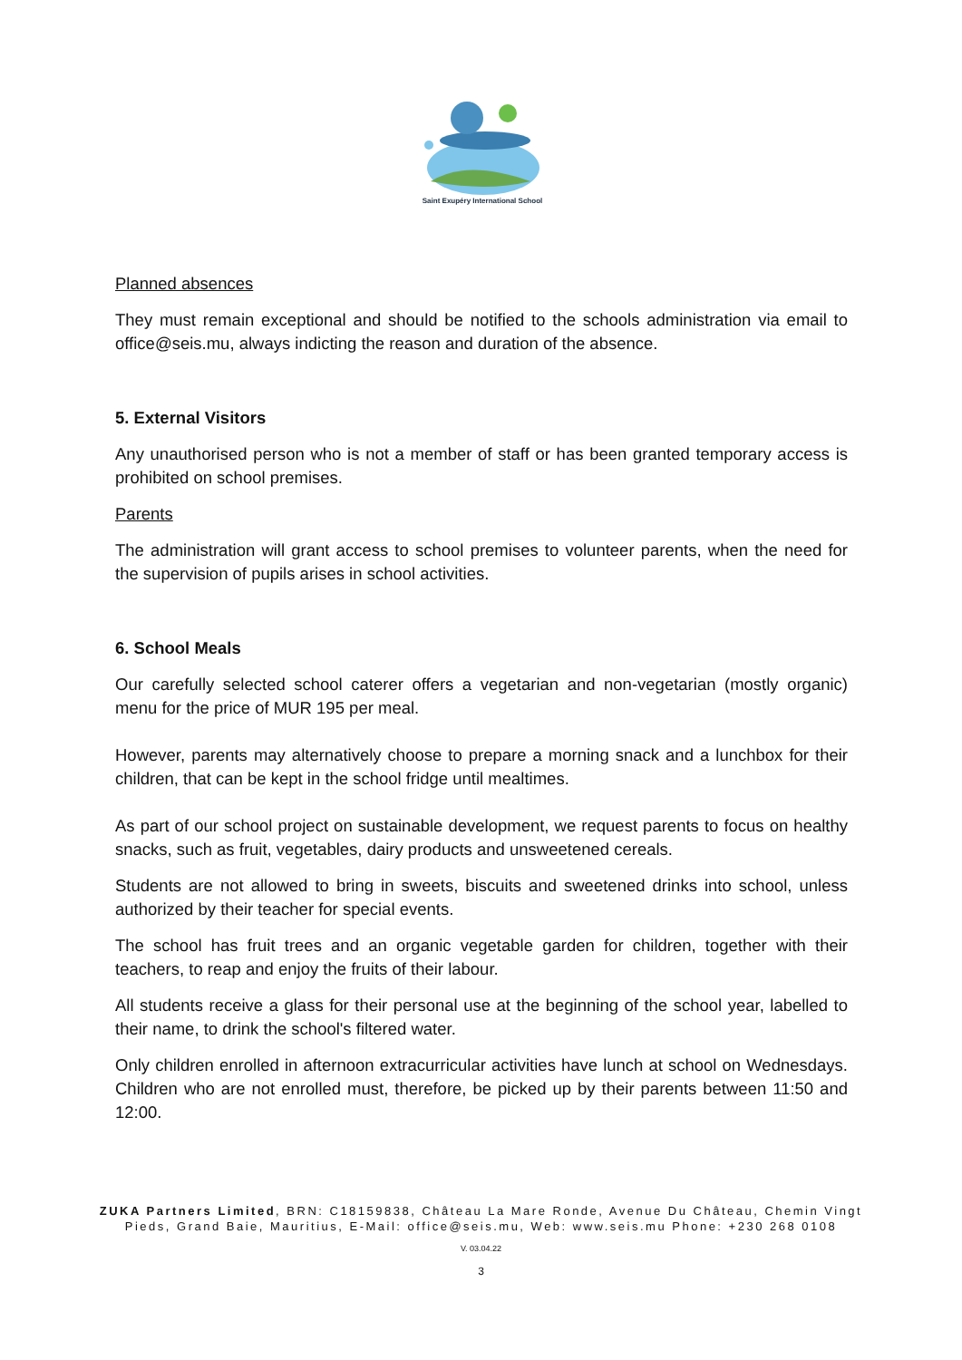Saint Exupéry International School
Planned absences
They must remain exceptional and should be notified to the schools administration via email to office@seis.mu, always indicting the reason and duration of the absence.
5. External Visitors
Any unauthorised person who is not a member of staff or has been granted temporary access is prohibited on school premises.
Parents
The administration will grant access to school premises to volunteer parents, when the need for the supervision of pupils arises in school activities.
6. School Meals
Our carefully selected school caterer offers a vegetarian and non-vegetarian (mostly organic) menu for the price of MUR 195 per meal.
However, parents may alternatively choose to prepare a morning snack and a lunchbox for their children, that can be kept in the school fridge until mealtimes.
As part of our school project on sustainable development, we request parents to focus on healthy snacks, such as fruit, vegetables, dairy products and unsweetened cereals.
Students are not allowed to bring in sweets, biscuits and sweetened drinks into school, unless authorized by their teacher for special events.
The school has fruit trees and an organic vegetable garden for children, together with their teachers, to reap and enjoy the fruits of their labour.
All students receive a glass for their personal use at the beginning of the school year, labelled to their name, to drink the school's filtered water.
Only children enrolled in afternoon extracurricular activities have lunch at school on Wednesdays. Children who are not enrolled must, therefore, be picked up by their parents between 11:50 and 12:00.
ZUKA Partners Limited, BRN: C18159838, Château La Mare Ronde, Avenue Du Château, Chemin Vingt Pieds, Grand Baie, Mauritius, E-Mail: office@seis.mu, Web: www.seis.mu Phone: +230 268 0108
V. 03.04.22
3